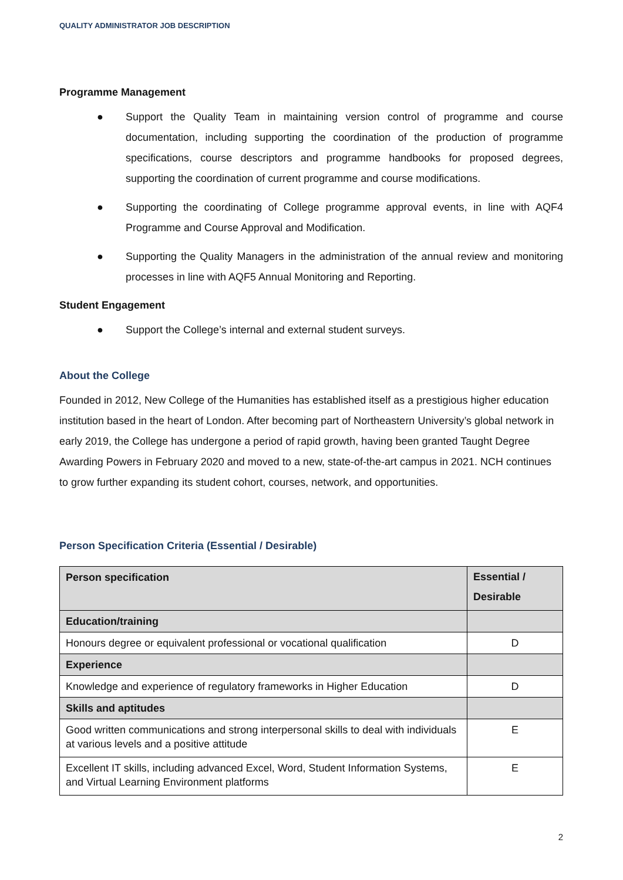QUALITY ADMINISTRATOR JOB DESCRIPTION
Programme Management
● Support the Quality Team in maintaining version control of programme and course documentation, including supporting the coordination of the production of programme specifications, course descriptors and programme handbooks for proposed degrees, supporting the coordination of current programme and course modifications.
● Supporting the coordinating of College programme approval events, in line with AQF4 Programme and Course Approval and Modification.
● Supporting the Quality Managers in the administration of the annual review and monitoring processes in line with AQF5 Annual Monitoring and Reporting.
Student Engagement
● Support the College’s internal and external student surveys.
About the College
Founded in 2012, New College of the Humanities has established itself as a prestigious higher education institution based in the heart of London. After becoming part of Northeastern University’s global network in early 2019, the College has undergone a period of rapid growth, having been granted Taught Degree Awarding Powers in February 2020 and moved to a new, state-of-the-art campus in 2021. NCH continues to grow further expanding its student cohort, courses, network, and opportunities.
Person Specification Criteria (Essential / Desirable)
| Person specification | Essential / Desirable |
| --- | --- |
| Education/training | |
| Honours degree or equivalent professional or vocational qualification | D |
| Experience | |
| Knowledge and experience of regulatory frameworks in Higher Education | D |
| Skills and aptitudes | |
| Good written communications and strong interpersonal skills to deal with individuals at various levels and a positive attitude | E |
| Excellent IT skills, including advanced Excel, Word, Student Information Systems, and Virtual Learning Environment platforms | E |
2